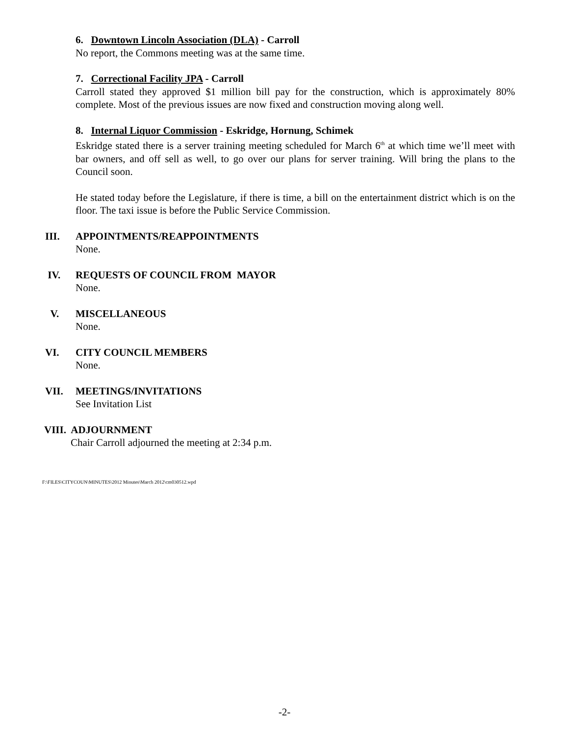6. Downtown Lincoln Association (DLA) - Carroll
No report, the Commons meeting was at the same time.
7. Correctional Facility JPA - Carroll
Carroll stated they approved $1 million bill pay for the construction, which is approximately 80% complete. Most of the previous issues are now fixed and construction moving along well.
8. Internal Liquor Commission - Eskridge, Hornung, Schimek
Eskridge stated there is a server training meeting scheduled for March 6<sup>th</sup> at which time we’ll meet with bar owners, and off sell as well, to go over our plans for server training. Will bring the plans to the Council soon.
He stated today before the Legislature, if there is time, a bill on the entertainment district which is on the floor. The taxi issue is before the Public Service Commission.
III. APPOINTMENTS/REAPPOINTMENTS
None.
IV. REQUESTS OF COUNCIL FROM MAYOR
None.
V. MISCELLANEOUS
None.
VI. CITY COUNCIL MEMBERS
None.
VII. MEETINGS/INVITATIONS
See Invitation List
VIII. ADJOURNMENT
Chair Carroll adjourned the meeting at 2:34 p.m.
F:\FILES\CITYCOUN\MINUTES\2012 Minutes\March 2012\cm030512.wpd
-2-